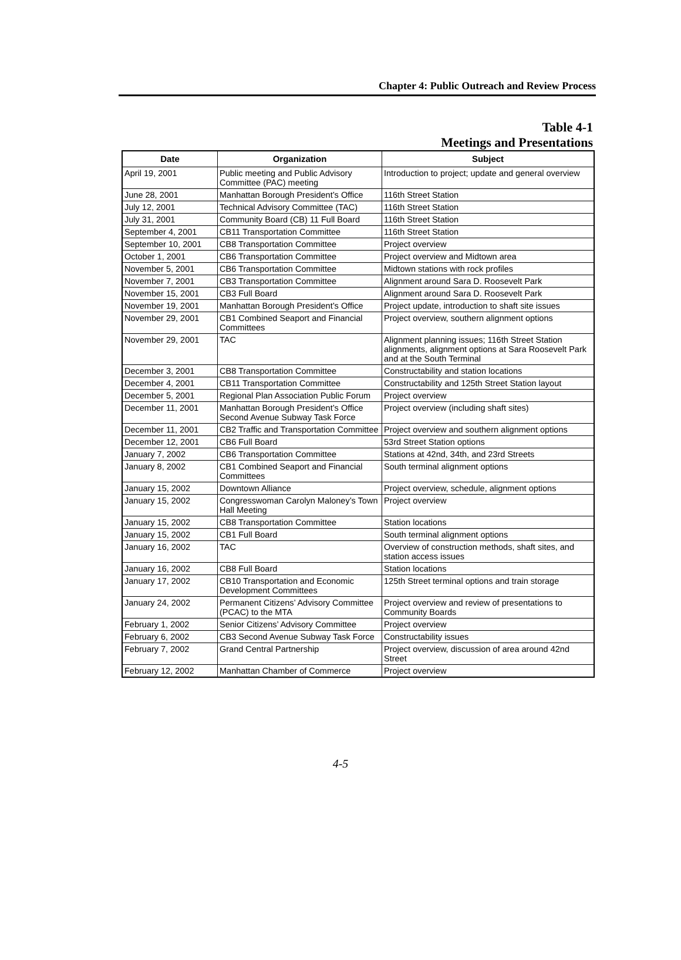Chapter 4: Public Outreach and Review Process
Table 4-1
Meetings and Presentations
| Date | Organization | Subject |
| --- | --- | --- |
| April 19, 2001 | Public meeting and Public Advisory Committee (PAC) meeting | Introduction to project; update and general overview |
| June 28, 2001 | Manhattan Borough President’s Office | 116th Street Station |
| July 12, 2001 | Technical Advisory Committee (TAC) | 116th Street Station |
| July 31, 2001 | Community Board (CB) 11 Full Board | 116th Street Station |
| September 4, 2001 | CB11 Transportation Committee | 116th Street Station |
| September 10, 2001 | CB8 Transportation Committee | Project overview |
| October 1, 2001 | CB6 Transportation Committee | Project overview and Midtown area |
| November 5, 2001 | CB6 Transportation Committee | Midtown stations with rock profiles |
| November 7, 2001 | CB3 Transportation Committee | Alignment around Sara D. Roosevelt Park |
| November 15, 2001 | CB3 Full Board | Alignment around Sara D. Roosevelt Park |
| November 19, 2001 | Manhattan Borough President’s Office | Project update, introduction to shaft site issues |
| November 29, 2001 | CB1 Combined Seaport and Financial Committees | Project overview, southern alignment options |
| November 29, 2001 | TAC | Alignment planning issues; 116th Street Station alignments, alignment options at Sara Roosevelt Park and at the South Terminal |
| December 3, 2001 | CB8 Transportation Committee | Constructability and station locations |
| December 4, 2001 | CB11 Transportation Committee | Constructability and 125th Street Station layout |
| December 5, 2001 | Regional Plan Association Public Forum | Project overview |
| December 11, 2001 | Manhattan Borough President’s Office Second Avenue Subway Task Force | Project overview (including shaft sites) |
| December 11, 2001 | CB2 Traffic and Transportation Committee | Project overview and southern alignment options |
| December 12, 2001 | CB6 Full Board | 53rd Street Station options |
| January 7, 2002 | CB6 Transportation Committee | Stations at 42nd, 34th, and 23rd Streets |
| January 8, 2002 | CB1 Combined Seaport and Financial Committees | South terminal alignment options |
| January 15, 2002 | Downtown Alliance | Project overview, schedule, alignment options |
| January 15, 2002 | Congresswoman Carolyn Maloney’s Town Hall Meeting | Project overview |
| January 15, 2002 | CB8 Transportation Committee | Station locations |
| January 15, 2002 | CB1 Full Board | South terminal alignment options |
| January 16, 2002 | TAC | Overview of construction methods, shaft sites, and station access issues |
| January 16, 2002 | CB8 Full Board | Station locations |
| January 17, 2002 | CB10 Transportation and Economic Development Committees | 125th Street terminal options and train storage |
| January 24, 2002 | Permanent Citizens’ Advisory Committee (PCAC) to the MTA | Project overview and review of presentations to Community Boards |
| February 1, 2002 | Senior Citizens’ Advisory Committee | Project overview |
| February 6, 2002 | CB3 Second Avenue Subway Task Force | Constructability issues |
| February 7, 2002 | Grand Central Partnership | Project overview, discussion of area around 42nd Street |
| February 12, 2002 | Manhattan Chamber of Commerce | Project overview |
4-5